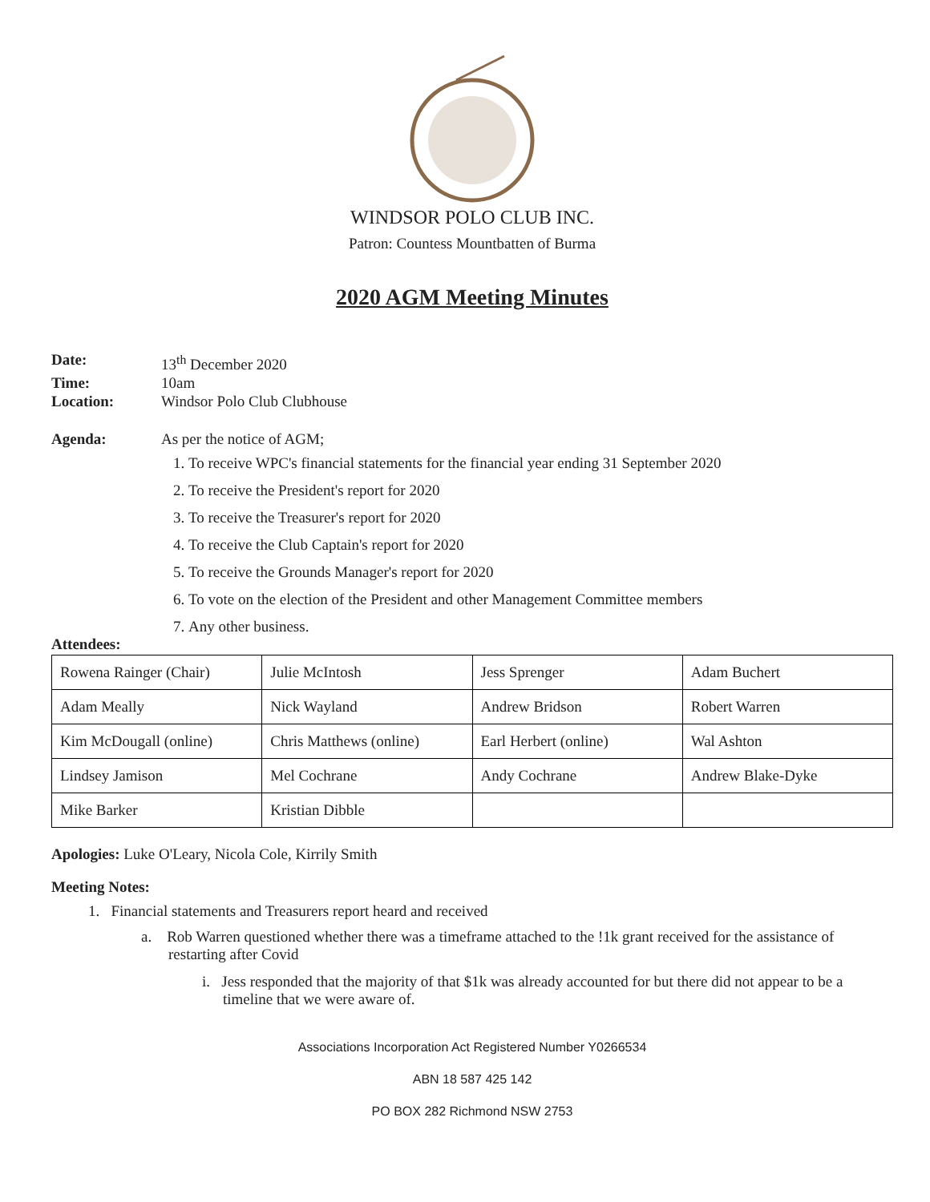WINDSOR POLO CLUB INC.
Patron: Countess Mountbatten of Burma
2020 AGM Meeting Minutes
Date: 13<sup>th</sup> December 2020
Time: 10am
Location: Windsor Polo Club Clubhouse
Agenda: As per the notice of AGM;
1. To receive WPC's financial statements for the financial year ending 31 September 2020
2. To receive the President's report for 2020
3. To receive the Treasurer's report for 2020
4. To receive the Club Captain's report for 2020
5. To receive the Grounds Manager's report for 2020
6. To vote on the election of the President and other Management Committee members
7. Any other business.
Attendees:
| Rowena Rainger (Chair) | Julie McIntosh | Jess Sprenger | Adam Buchert |
| Adam Meally | Nick Wayland | Andrew Bridson | Robert Warren |
| Kim McDougall (online) | Chris Matthews (online) | Earl Herbert (online) | Wal Ashton |
| Lindsey Jamison | Mel Cochrane | Andy Cochrane | Andrew Blake-Dyke |
| Mike Barker | Kristian Dibble | | |
Apologies: Luke O'Leary, Nicola Cole, Kirrily Smith
Meeting Notes:
1. Financial statements and Treasurers report heard and received
a. Rob Warren questioned whether there was a timeframe attached to the !1k grant received for the assistance of restarting after Covid
i. Jess responded that the majority of that $1k was already accounted for but there did not appear to be a timeline that we were aware of.
Associations Incorporation Act Registered Number Y0266534
ABN 18 587 425 142
PO BOX 282 Richmond NSW 2753